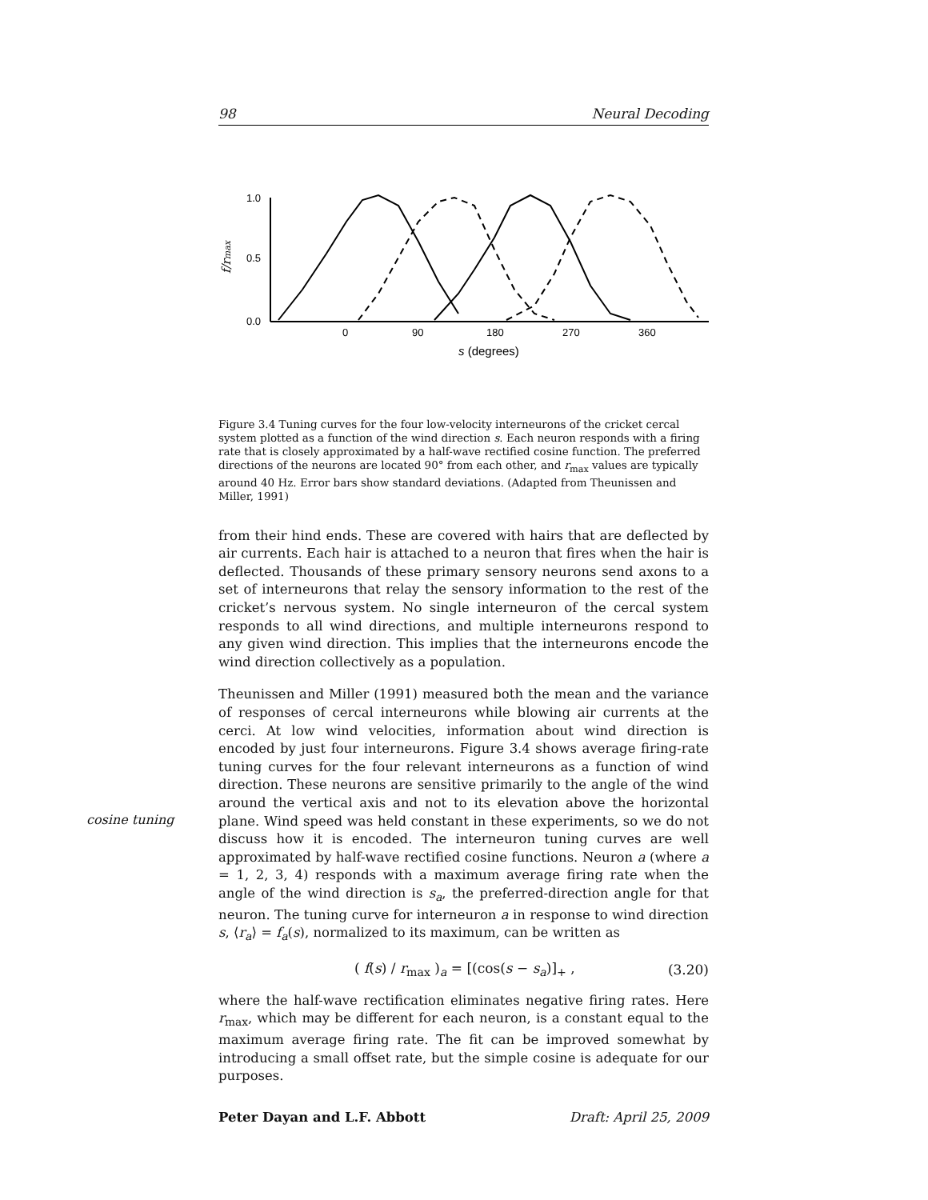cosine tuning
98 Neural Decoding
1.0
0.5
0.0
0
90
180
270
360
s (degrees)
f/rmax
Figure 3.4 Tuning curves for the four low-velocity interneurons of the cricket cercal system plotted as a function of the wind direction s. Each neuron responds with a firing rate that is closely approximated by a half-wave rectified cosine function. The preferred directions of the neurons are located 90° from each other, and r<sub>max</sub> values are typically around 40 Hz. Error bars show standard deviations. (Adapted from Theunissen and Miller, 1991)
from their hind ends. These are covered with hairs that are deflected by air currents. Each hair is attached to a neuron that fires when the hair is deflected. Thousands of these primary sensory neurons send axons to a set of interneurons that relay the sensory information to the rest of the cricket’s nervous system. No single interneuron of the cercal system responds to all wind directions, and multiple interneurons respond to any given wind direction. This implies that the interneurons encode the wind direction collectively as a population.
Theunissen and Miller (1991) measured both the mean and the variance of responses of cercal interneurons while blowing air currents at the cerci. At low wind velocities, information about wind direction is encoded by just four interneurons. Figure 3.4 shows average firing-rate tuning curves for the four relevant interneurons as a function of wind direction. These neurons are sensitive primarily to the angle of the wind around the vertical axis and not to its elevation above the horizontal plane. Wind speed was held constant in these experiments, so we do not discuss how it is encoded. The interneuron tuning curves are well approximated by half-wave rectified cosine functions. Neuron a (where a = 1, 2, 3, 4) responds with a maximum average firing rate when the angle of the wind direction is s<sub>a</sub>, the preferred-direction angle for that neuron. The tuning curve for interneuron a in response to wind direction s, ⟨r<sub>a</sub>⟩ = f<sub>a</sub>(s), normalized to its maximum, can be written as
( f(s) / r<sub>max</sub> )<sub>a</sub> = [(cos(s − s<sub>a</sub>)]<sub>+</sub> , (3.20)
where the half-wave rectification eliminates negative firing rates. Here r<sub>max</sub>, which may be different for each neuron, is a constant equal to the maximum average firing rate. The fit can be improved somewhat by introducing a small offset rate, but the simple cosine is adequate for our purposes.
Peter Dayan and L.F. Abbott Draft: April 25, 2009